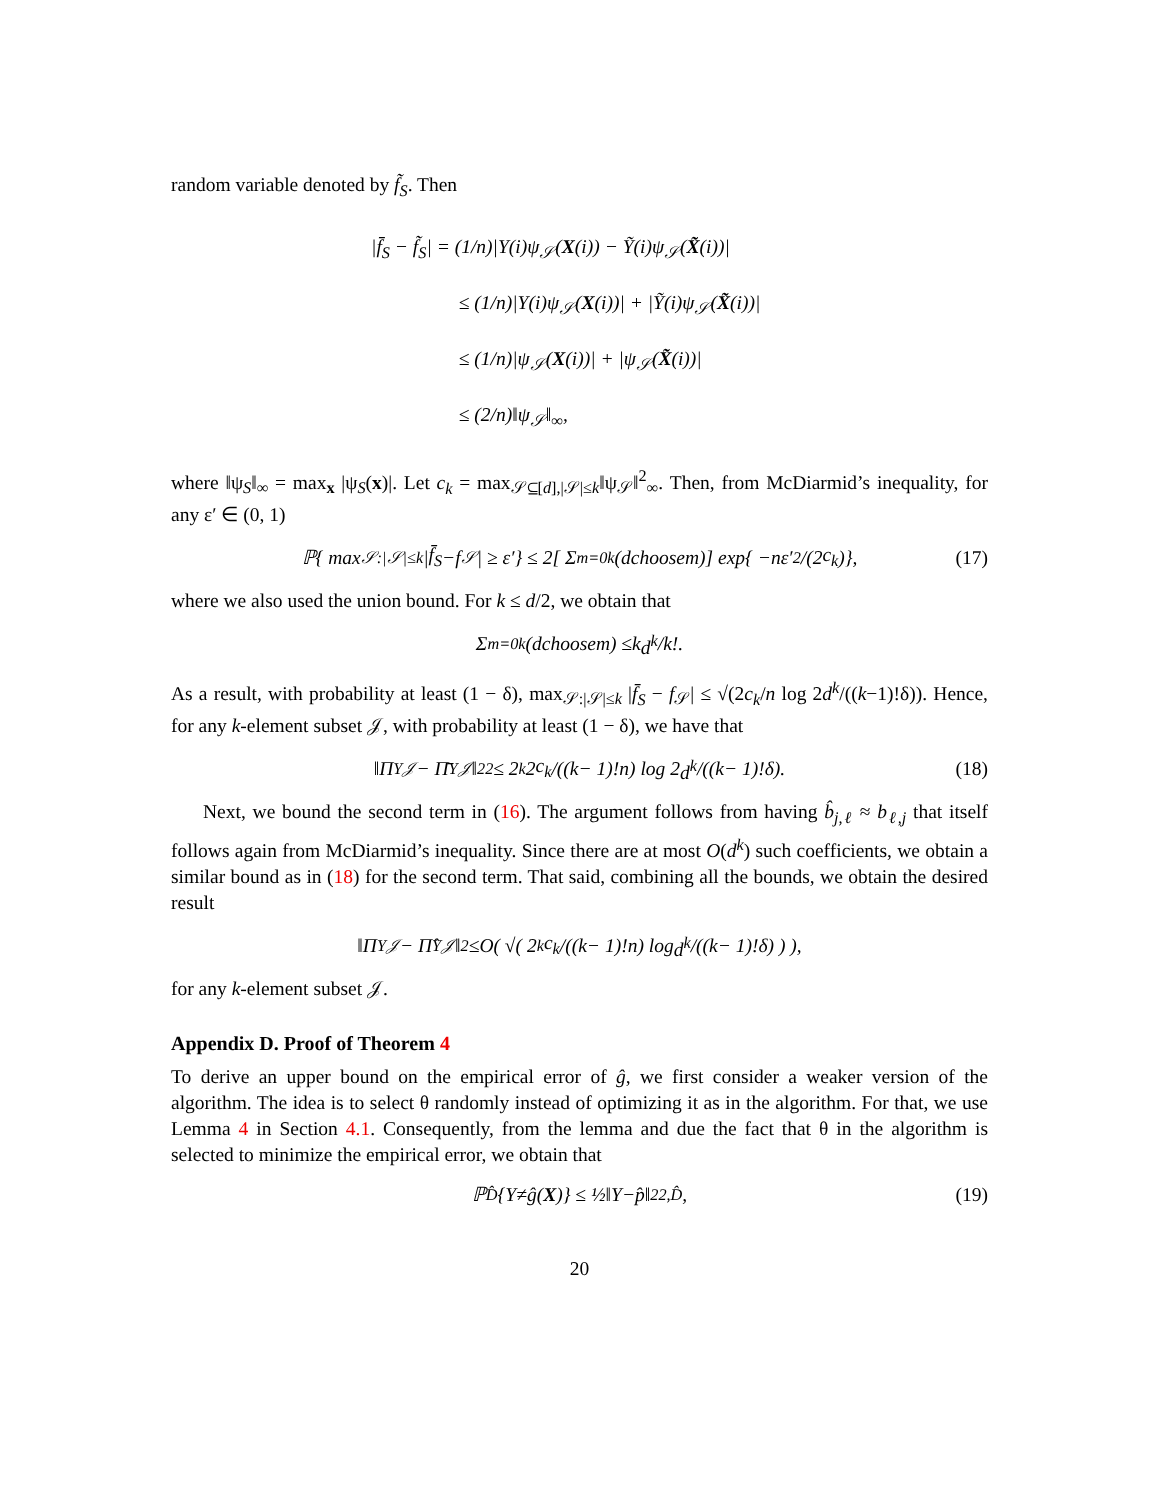random variable denoted by f̃<sub>S</sub>. Then
|f̄<sub>S</sub> − f̃<sub>S</sub>| = (1/n)|Y(i)ψ<sub>𝒮</sub>(X(i)) − Ỹ(i)ψ<sub>𝒮</sub>(X̃(i))|
≤ (1/n)|Y(i)ψ<sub>𝒮</sub>(X(i))| + |Ỹ(i)ψ<sub>𝒮</sub>(X̃(i))|
≤ (1/n)|ψ<sub>𝒮</sub>(X(i))| + |ψ<sub>𝒮</sub>(X̃(i))|
≤ (2/n)‖ψ<sub>𝒮</sub>‖<sub>∞</sub>,
where ‖ψ<sub>S</sub>‖<sub>∞</sub> = max<sub>x</sub> |ψ<sub>S</sub>(x)|. Let c<sub>k</sub> = max<sub>𝒮⊆[d],|𝒮|≤k</sub>‖ψ<sub>𝒮</sub>‖<sup>2</sup><sub>∞</sub>. Then, from McDiarmid’s inequality, for any ε′ ∈ (0, 1)
ℙ{ max<sub>𝒮:|𝒮|≤k</sub> | f̄<sub>S</sub> − f<sub>𝒮</sub>| ≥ ε′} ≤ 2[ Σ<sub>m=0</sub><sup>k</sup> (d choose m)] exp{ − n ε′<sup>2</sup>/(2 c<sub>k</sub>)}, (17)
where we also used the union bound. For k ≤ d/2, we obtain that
Σ<sub>m=0</sub><sup>k</sup> (d choose m) ≤ k d<sup>k</sup> / k!.
As a result, with probability at least (1 − δ), max<sub>𝒮:|𝒮|≤k</sub> |f̄<sub>S</sub> − f<sub>𝒮</sub>| ≤ √(2c<sub>k</sub>/n log 2d<sup>k</sup>/((k−1)!δ)). Hence, for any k-element subset 𝒥, with probability at least (1 − δ), we have that
‖Π<sub>Y</sub><sup>𝒥</sup> − Π̄<sub>Y</sub><sup>𝒥</sup>‖<sub>2</sub><sup>2</sup> ≤ 2<sup>k</sup> 2 c<sub>k</sub> /((k − 1)! n) log 2 d<sup>k</sup> /((k − 1)!δ). (18)
Next, we bound the second term in (16). The argument follows from having b̂<sub>j,ℓ</sub> ≈ b<sub>ℓ,j</sub> that itself follows again from McDiarmid’s inequality. Since there are at most O(d<sup>k</sup>) such coefficients, we obtain a similar bound as in (18) for the second term. That said, combining all the bounds, we obtain the desired result
‖Π<sub>Y</sub><sup>𝒥</sup> − Π̂<sub>Y</sub><sup>𝒥</sup>‖<sub>2</sub> ≤ O ( √( 2<sup>k</sup> c<sub>k</sub> /((k − 1)! n) log d<sup>k</sup> /((k − 1)!δ) ) ),
for any k-element subset 𝒥.
Appendix D. Proof of Theorem 4
To derive an upper bound on the empirical error of ĝ, we first consider a weaker version of the algorithm. The idea is to select θ randomly instead of optimizing it as in the algorithm. For that, we use Lemma 4 in Section 4.1. Consequently, from the lemma and due the fact that θ in the algorithm is selected to minimize the empirical error, we obtain that
ℙ<sub>D̂</sub> { Y ≠ ĝ (X)} ≤ ½‖ Y − p̂ ‖<sup>2</sup><sub>2,D̂</sub>, (19)
20